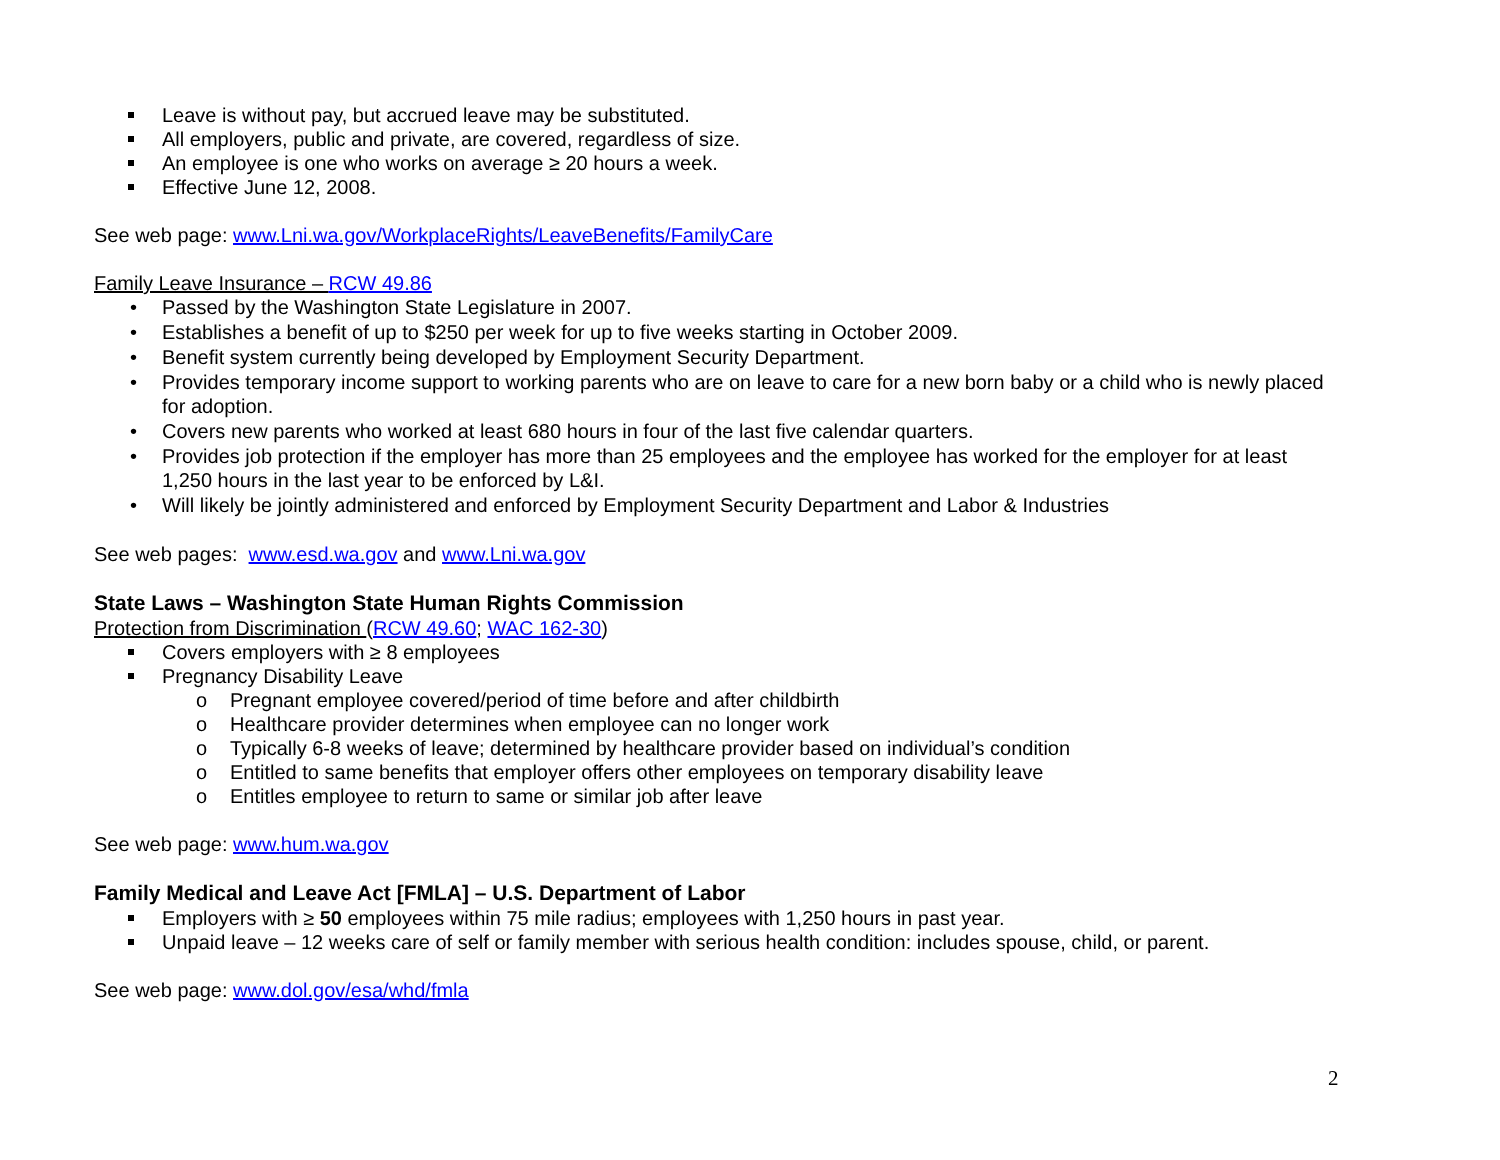Leave is without pay, but accrued leave may be substituted.
All employers, public and private, are covered, regardless of size.
An employee is one who works on average ≥ 20 hours a week.
Effective June 12, 2008.
See web page: www.Lni.wa.gov/WorkplaceRights/LeaveBenefits/FamilyCare
Family Leave Insurance – RCW 49.86
• Passed by the Washington State Legislature in 2007.
• Establishes a benefit of up to $250 per week for up to five weeks starting in October 2009.
• Benefit system currently being developed by Employment Security Department.
• Provides temporary income support to working parents who are on leave to care for a new born baby or a child who is newly placed for adoption.
• Covers new parents who worked at least 680 hours in four of the last five calendar quarters.
• Provides job protection if the employer has more than 25 employees and the employee has worked for the employer for at least 1,250 hours in the last year to be enforced by L&I.
• Will likely be jointly administered and enforced by Employment Security Department and Labor & Industries
See web pages: www.esd.wa.gov and www.Lni.wa.gov
State Laws – Washington State Human Rights Commission
Protection from Discrimination (RCW 49.60; WAC 162-30)
Covers employers with ≥ 8 employees
Pregnancy Disability Leave
o Pregnant employee covered/period of time before and after childbirth
o Healthcare provider determines when employee can no longer work
o Typically 6-8 weeks of leave; determined by healthcare provider based on individual’s condition
o Entitled to same benefits that employer offers other employees on temporary disability leave
o Entitles employee to return to same or similar job after leave
See web page: www.hum.wa.gov
Family Medical and Leave Act [FMLA] – U.S. Department of Labor
Employers with ≥ 50 employees within 75 mile radius; employees with 1,250 hours in past year.
Unpaid leave – 12 weeks care of self or family member with serious health condition: includes spouse, child, or parent.
See web page: www.dol.gov/esa/whd/fmla
2